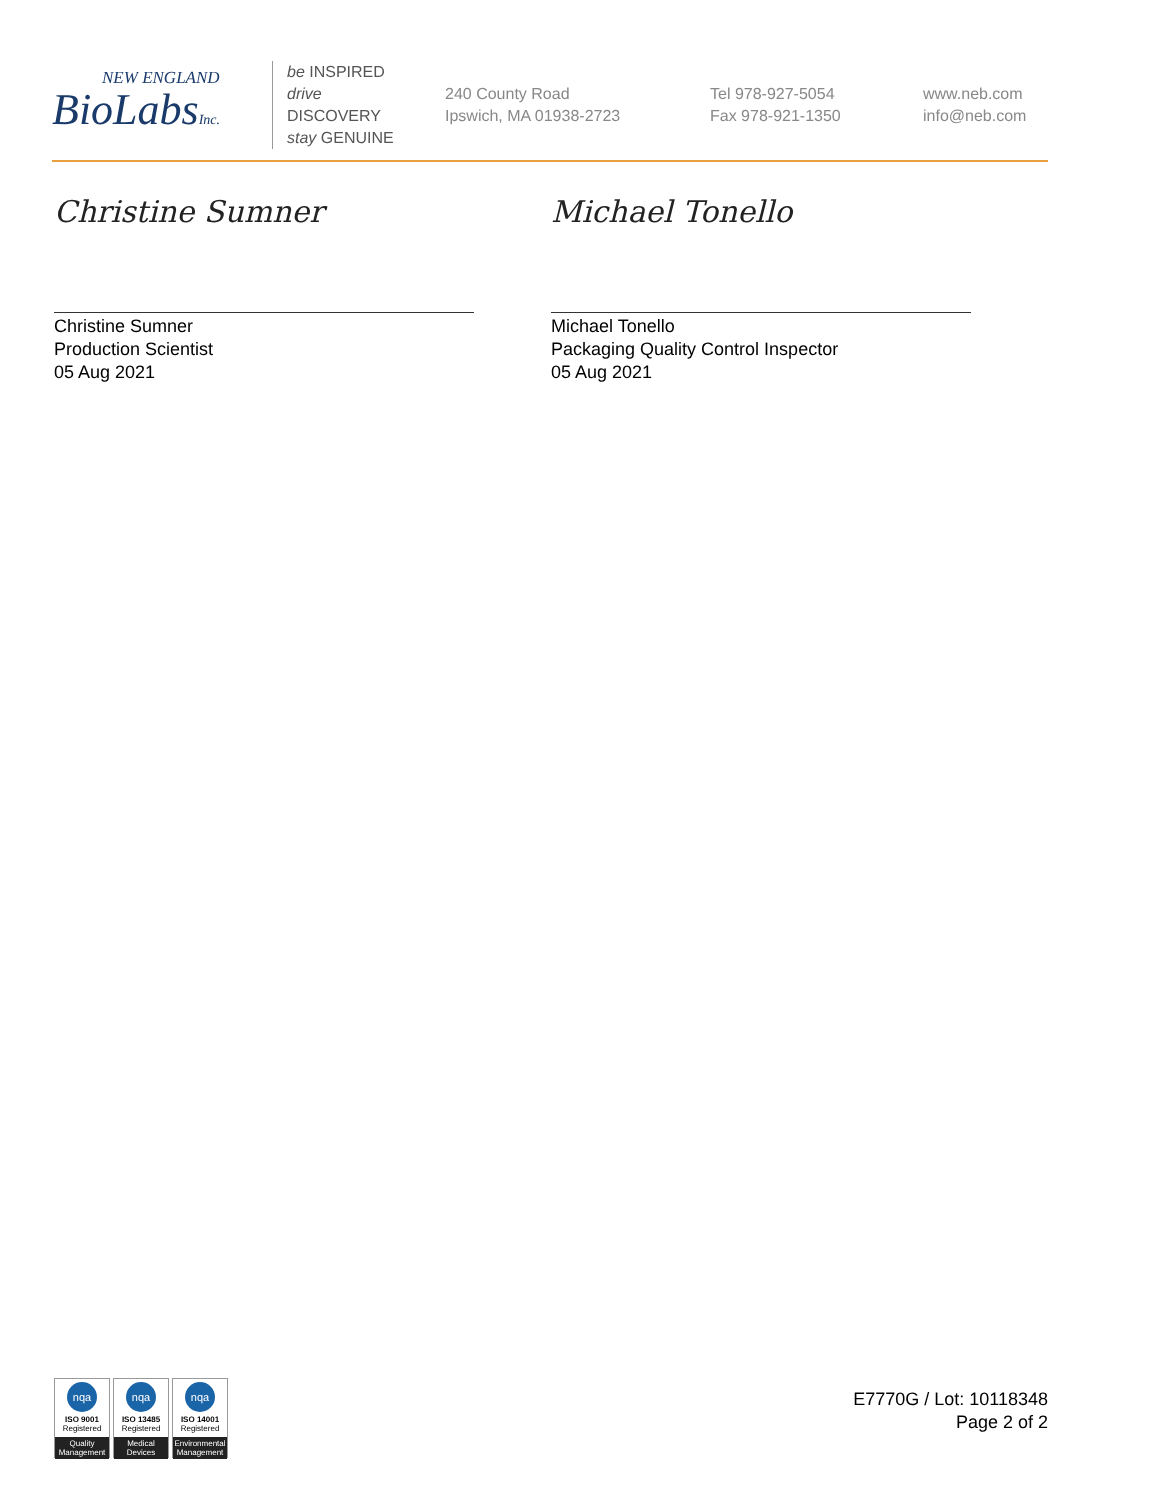NEW ENGLAND
BioLabsInc.
be INSPIRED
drive DISCOVERY
stay GENUINE
240 County Road
Ipswich, MA 01938-2723
Tel 978-927-5054
Fax 978-921-1350
www.neb.com
info@neb.com
Christine Sumner
Christine Sumner
Production Scientist
05 Aug 2021
Michael Tonello
Michael Tonello
Packaging Quality Control Inspector
05 Aug 2021
nqa
ISO 9001
Registered
Quality Management
nqa
ISO 13485
Registered
Medical Devices
nqa
ISO 14001
Registered
Environmental Management
E7770G / Lot: 10118348
Page 2 of 2